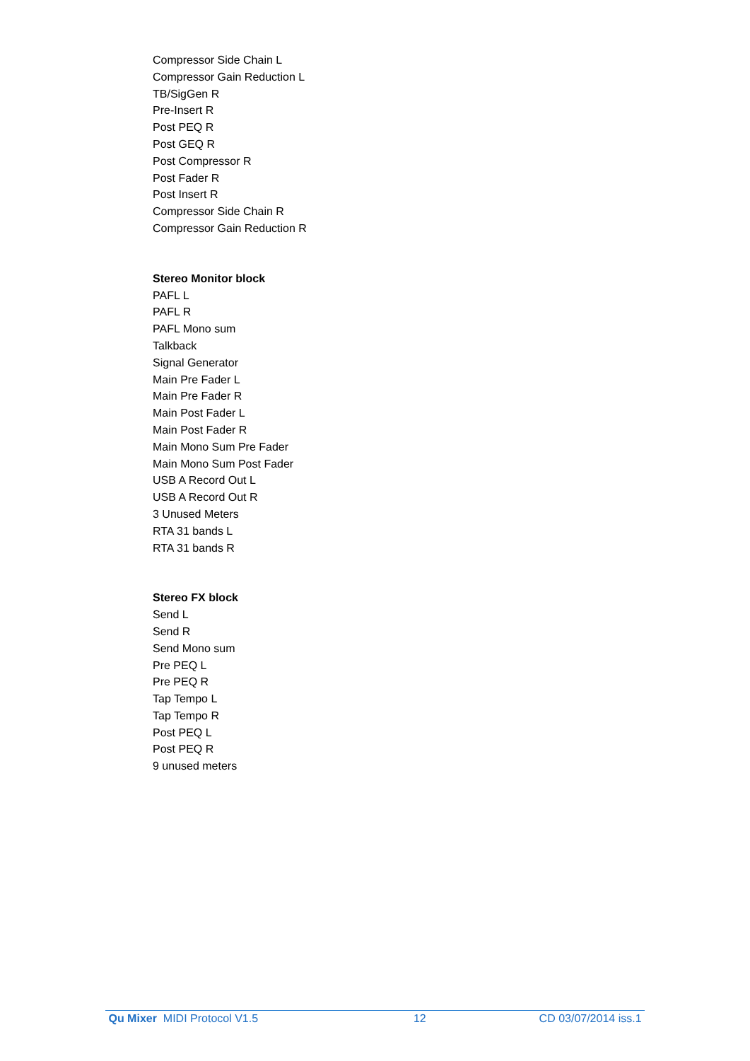Compressor Side Chain L
Compressor Gain Reduction L
TB/SigGen R
Pre-Insert R
Post PEQ R
Post GEQ R
Post Compressor R
Post Fader R
Post Insert R
Compressor Side Chain R
Compressor Gain Reduction R
Stereo Monitor block
PAFL L
PAFL R
PAFL Mono sum
Talkback
Signal Generator
Main Pre Fader L
Main Pre Fader R
Main Post Fader L
Main Post Fader R
Main Mono Sum Pre Fader
Main Mono Sum Post Fader
USB A Record Out L
USB A Record Out R
3 Unused Meters
RTA 31 bands L
RTA 31 bands R
Stereo FX block
Send L
Send R
Send Mono sum
Pre PEQ L
Pre PEQ R
Tap Tempo L
Tap Tempo R
Post PEQ L
Post PEQ R
9 unused meters
Qu Mixer MIDI Protocol V1.5 12 CD 03/07/2014 iss.1